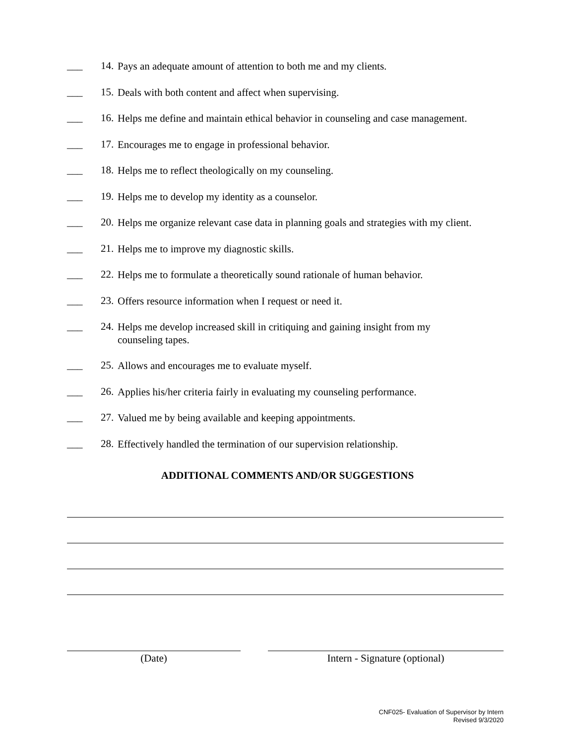___ 14. Pays an adequate amount of attention to both me and my clients.
___ 15. Deals with both content and affect when supervising.
___ 16. Helps me define and maintain ethical behavior in counseling and case management.
___ 17. Encourages me to engage in professional behavior.
___ 18. Helps me to reflect theologically on my counseling.
___ 19. Helps me to develop my identity as a counselor.
___ 20. Helps me organize relevant case data in planning goals and strategies with my client.
___ 21. Helps me to improve my diagnostic skills.
___ 22. Helps me to formulate a theoretically sound rationale of human behavior.
___ 23. Offers resource information when I request or need it.
___ 24. Helps me develop increased skill in critiquing and gaining insight from my
counseling tapes.
___ 25. Allows and encourages me to evaluate myself.
___ 26. Applies his/her criteria fairly in evaluating my counseling performance.
___ 27. Valued me by being available and keeping appointments.
___ 28. Effectively handled the termination of our supervision relationship.
ADDITIONAL COMMENTS AND/OR SUGGESTIONS
(Date) Intern - Signature (optional)
CNF025- Evaluation of Supervisor by Intern
Revised 9/3/2020